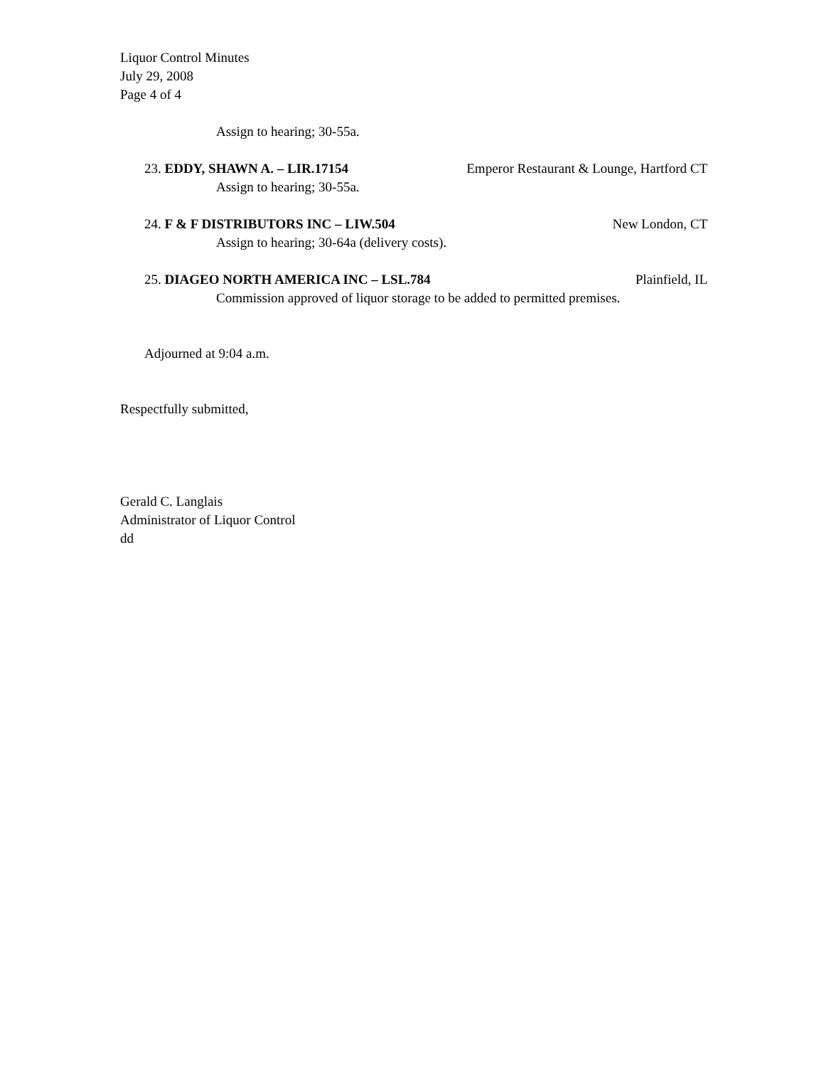Liquor Control Minutes
July 29, 2008
Page 4 of 4
Assign to hearing; 30-55a.
23. EDDY, SHAWN A. – LIR.17154 Emperor Restaurant & Lounge, Hartford CT
Assign to hearing; 30-55a.
24. F & F DISTRIBUTORS INC – LIW.504 New London, CT
Assign to hearing; 30-64a (delivery costs).
25. DIAGEO NORTH AMERICA INC – LSL.784 Plainfield, IL
Commission approved of liquor storage to be added to permitted premises.
Adjourned at 9:04 a.m.
Respectfully submitted,
Gerald C. Langlais
Administrator of Liquor Control
dd